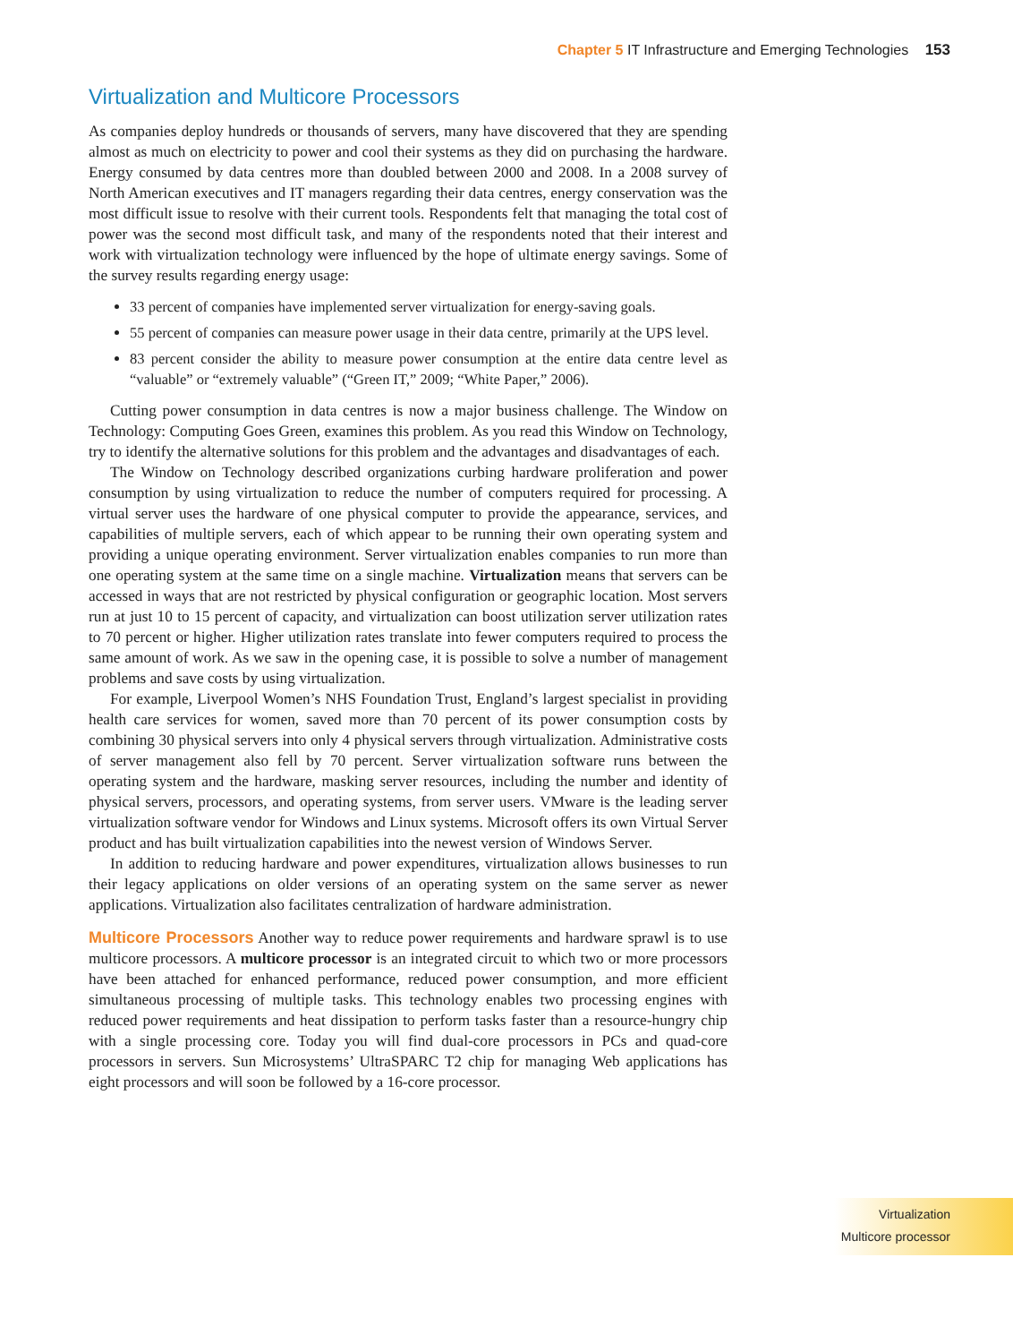Chapter 5 IT Infrastructure and Emerging Technologies 153
Virtualization and Multicore Processors
As companies deploy hundreds or thousands of servers, many have discovered that they are spending almost as much on electricity to power and cool their systems as they did on purchasing the hardware. Energy consumed by data centres more than doubled between 2000 and 2008. In a 2008 survey of North American executives and IT managers regarding their data centres, energy conservation was the most difficult issue to resolve with their current tools. Respondents felt that managing the total cost of power was the second most difficult task, and many of the respondents noted that their interest and work with virtualization technology were influenced by the hope of ultimate energy savings. Some of the survey results regarding energy usage:
33 percent of companies have implemented server virtualization for energy-saving goals.
55 percent of companies can measure power usage in their data centre, primarily at the UPS level.
83 percent consider the ability to measure power consumption at the entire data centre level as “valuable” or “extremely valuable” (“Green IT,” 2009; “White Paper,” 2006).
Cutting power consumption in data centres is now a major business challenge. The Window on Technology: Computing Goes Green, examines this problem. As you read this Window on Technology, try to identify the alternative solutions for this problem and the advantages and disadvantages of each.
The Window on Technology described organizations curbing hardware proliferation and power consumption by using virtualization to reduce the number of computers required for processing. A virtual server uses the hardware of one physical computer to provide the appearance, services, and capabilities of multiple servers, each of which appear to be running their own operating system and providing a unique operating environment. Server virtualization enables companies to run more than one operating system at the same time on a single machine. Virtualization means that servers can be accessed in ways that are not restricted by physical configuration or geographic location. Most servers run at just 10 to 15 percent of capacity, and virtualization can boost utilization server utilization rates to 70 percent or higher. Higher utilization rates translate into fewer computers required to process the same amount of work. As we saw in the opening case, it is possible to solve a number of management problems and save costs by using virtualization.
For example, Liverpool Women’s NHS Foundation Trust, England’s largest specialist in providing health care services for women, saved more than 70 percent of its power consumption costs by combining 30 physical servers into only 4 physical servers through virtualization. Administrative costs of server management also fell by 70 percent. Server virtualization software runs between the operating system and the hardware, masking server resources, including the number and identity of physical servers, processors, and operating systems, from server users. VMware is the leading server virtualization software vendor for Windows and Linux systems. Microsoft offers its own Virtual Server product and has built virtualization capabilities into the newest version of Windows Server.
In addition to reducing hardware and power expenditures, virtualization allows businesses to run their legacy applications on older versions of an operating system on the same server as newer applications. Virtualization also facilitates centralization of hardware administration.
Multicore Processors Another way to reduce power requirements and hardware sprawl is to use multicore processors. A multicore processor is an integrated circuit to which two or more processors have been attached for enhanced performance, reduced power consumption, and more efficient simultaneous processing of multiple tasks. This technology enables two processing engines with reduced power requirements and heat dissipation to perform tasks faster than a resource-hungry chip with a single processing core. Today you will find dual-core processors in PCs and quad-core processors in servers. Sun Microsystems’ UltraSPARC T2 chip for managing Web applications has eight processors and will soon be followed by a 16-core processor.
Virtualization
Multicore processor